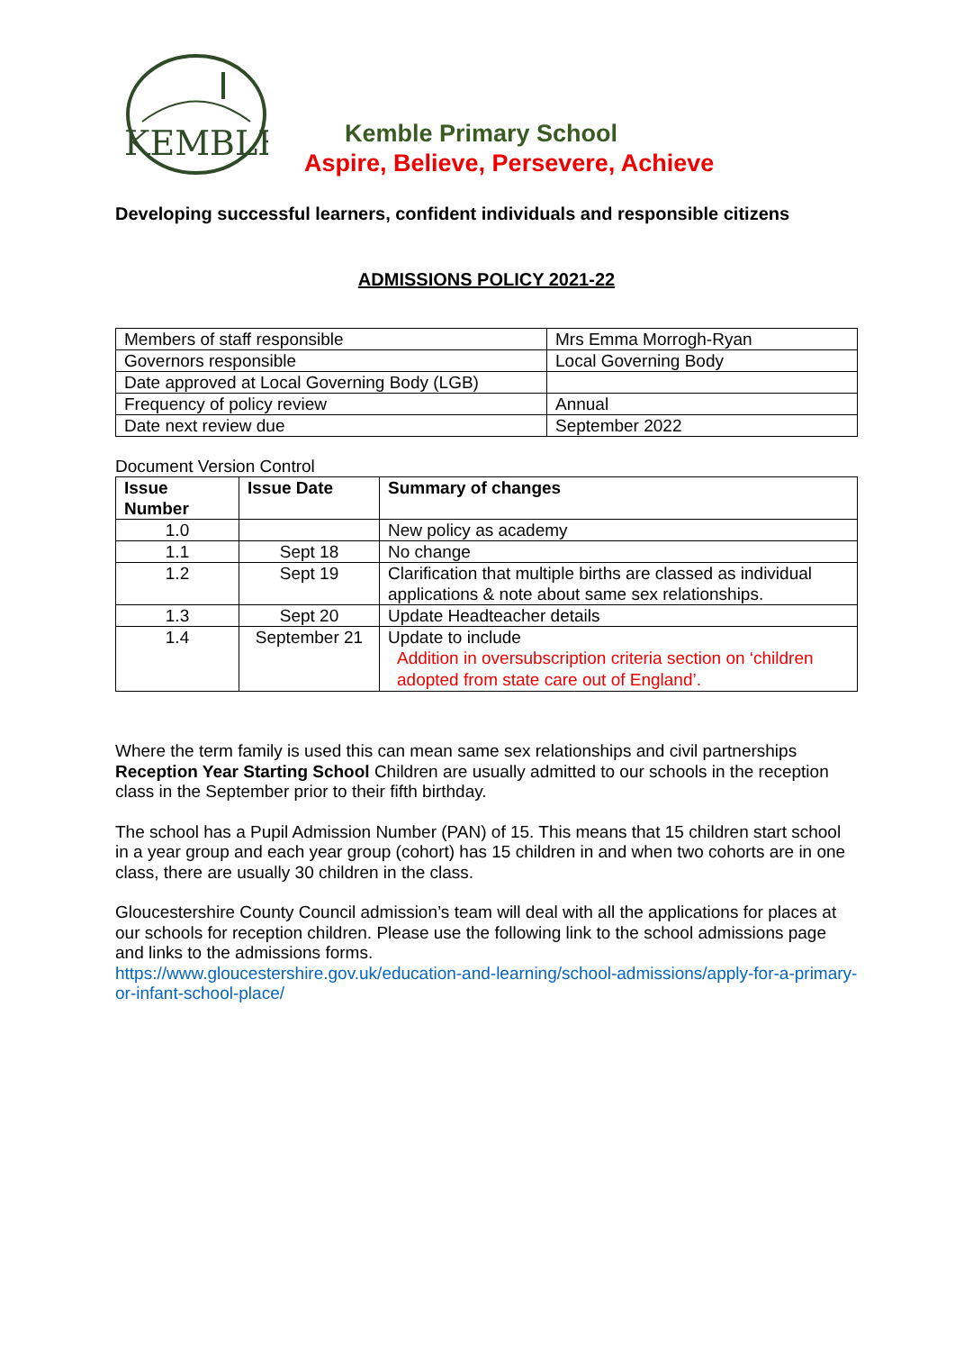KEMBLE
Kemble Primary School
Aspire, Believe, Persevere, Achieve
Developing successful learners, confident individuals and responsible citizens
ADMISSIONS POLICY 2021-22
| Members of staff responsible | Mrs Emma Morrogh-Ryan |
| Governors responsible | Local Governing Body |
| Date approved at Local Governing Body (LGB) | |
| Frequency of policy review | Annual |
| Date next review due | September 2022 |
Document Version Control
| Issue Number | Issue Date | Summary of changes |
| --- | --- | --- |
| 1.0 | | New policy as academy |
| 1.1 | Sept 18 | No change |
| 1.2 | Sept 19 | Clarification that multiple births are classed as individual applications & note about same sex relationships. |
| 1.3 | Sept 20 | Update Headteacher details |
| 1.4 | September 21 | Update to include Addition in oversubscription criteria section on ‘children adopted from state care out of England’. |
Where the term family is used this can mean same sex relationships and civil partnerships
Reception Year Starting School Children are usually admitted to our schools in the reception class in the September prior to their fifth birthday.
The school has a Pupil Admission Number (PAN) of 15. This means that 15 children start school in a year group and each year group (cohort) has 15 children in and when two cohorts are in one class, there are usually 30 children in the class.
Gloucestershire County Council admission’s team will deal with all the applications for places at our schools for reception children. Please use the following link to the school admissions page and links to the admissions forms.
https://www.gloucestershire.gov.uk/education-and-learning/school-admissions/apply-for-a-primary-or-infant-school-place/